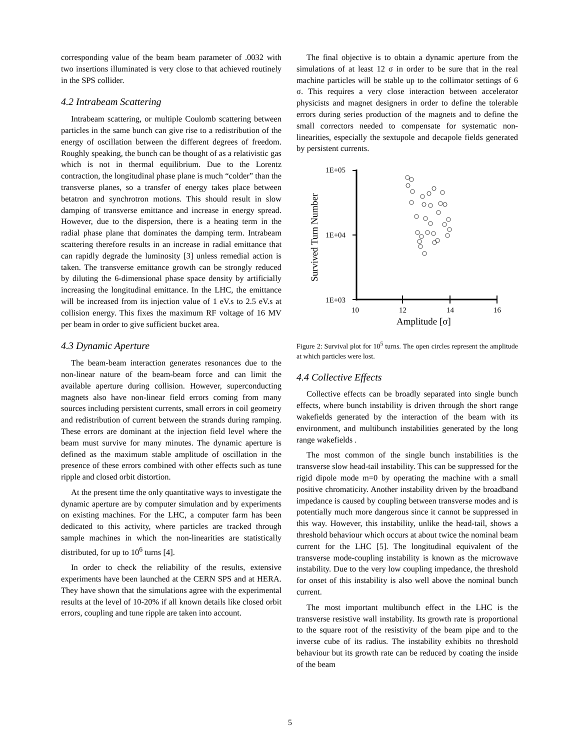corresponding value of the beam beam parameter of .0032 with two insertions illuminated is very close to that achieved routinely in the SPS collider.
4.2 Intrabeam Scattering
Intrabeam scattering, or multiple Coulomb scattering between particles in the same bunch can give rise to a redistribution of the energy of oscillation between the different degrees of freedom. Roughly speaking, the bunch can be thought of as a relativistic gas which is not in thermal equilibrium. Due to the Lorentz contraction, the longitudinal phase plane is much “colder” than the transverse planes, so a transfer of energy takes place between betatron and synchrotron motions. This should result in slow damping of transverse emittance and increase in energy spread. However, due to the dispersion, there is a heating term in the radial phase plane that dominates the damping term. Intrabeam scattering therefore results in an increase in radial emittance that can rapidly degrade the luminosity [3] unless remedial action is taken. The transverse emittance growth can be strongly reduced by diluting the 6-dimensional phase space density by artificially increasing the longitudinal emittance. In the LHC, the emittance will be increased from its injection value of 1 eV.s to 2.5 eV.s at collision energy. This fixes the maximum RF voltage of 16 MV per beam in order to give sufficient bucket area.
4.3 Dynamic Aperture
The beam-beam interaction generates resonances due to the non-linear nature of the beam-beam force and can limit the available aperture during collision. However, superconducting magnets also have non-linear field errors coming from many sources including persistent currents, small errors in coil geometry and redistribution of current between the strands during ramping. These errors are dominant at the injection field level where the beam must survive for many minutes. The dynamic aperture is defined as the maximum stable amplitude of oscillation in the presence of these errors combined with other effects such as tune ripple and closed orbit distortion.
At the present time the only quantitative ways to investigate the dynamic aperture are by computer simulation and by experiments on existing machines. For the LHC, a computer farm has been dedicated to this activity, where particles are tracked through sample machines in which the non-linearities are statistically distributed, for up to 10<sup>6</sup> turns [4].
In order to check the reliability of the results, extensive experiments have been launched at the CERN SPS and at HERA. They have shown that the simulations agree with the experimental results at the level of 10-20% if all known details like closed orbit errors, coupling and tune ripple are taken into account.
The final objective is to obtain a dynamic aperture from the simulations of at least 12 σ in order to be sure that in the real machine particles will be stable up to the collimator settings of 6 σ. This requires a very close interaction between accelerator physicists and magnet designers in order to define the tolerable errors during series production of the magnets and to define the small correctors needed to compensate for systematic non-linearities, especially the sextupole and decapole fields generated by persistent currents.
Survived Turn Number
1E+05
1E+04
1E+03
10
12
14
16
Amplitude [σ]
Figure 2: Survival plot for 10<sup>5</sup> turns. The open circles represent the amplitude at which particles were lost.
4.4 Collective Effects
Collective effects can be broadly separated into single bunch effects, where bunch instability is driven through the short range wakefields generated by the interaction of the beam with its environment, and multibunch instabilities generated by the long range wakefields .
The most common of the single bunch instabilities is the transverse slow head-tail instability. This can be suppressed for the rigid dipole mode m=0 by operating the machine with a small positive chromaticity. Another instability driven by the broadband impedance is caused by coupling between transverse modes and is potentially much more dangerous since it cannot be suppressed in this way. However, this instability, unlike the head-tail, shows a threshold behaviour which occurs at about twice the nominal beam current for the LHC [5]. The longitudinal equivalent of the transverse mode-coupling instability is known as the microwave instability. Due to the very low coupling impedance, the threshold for onset of this instability is also well above the nominal bunch current.
The most important multibunch effect in the LHC is the transverse resistive wall instability. Its growth rate is proportional to the square root of the resistivity of the beam pipe and to the inverse cube of its radius. The instability exhibits no threshold behaviour but its growth rate can be reduced by coating the inside of the beam
5